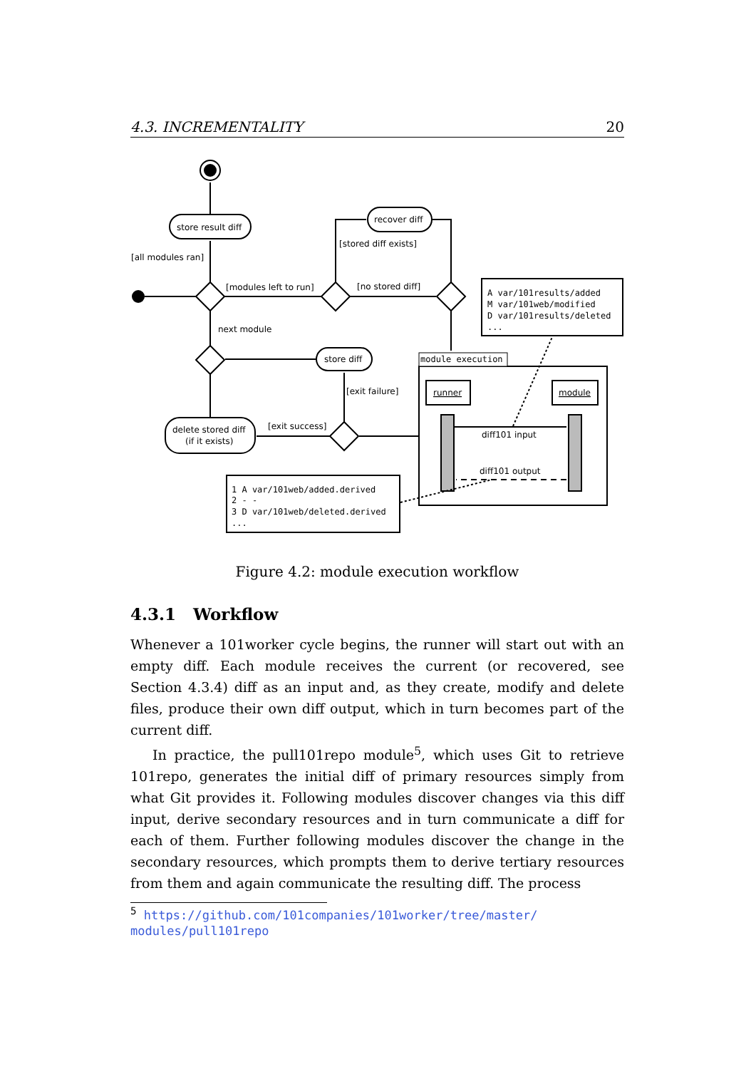4.3. INCREMENTALITY 20
store result diff
recover diff
[all modules ran]
[stored diff exists]
[modules left to run]
[no stored diff]
next module
store diff
[exit failure]
[exit success]
delete stored diff
(if it exists)
module execution
runner
module
diff101 input
diff101 output
A var/101results/added
M var/101web/modified
D var/101results/deleted
...
1 A var/101web/added.derived
2 - -
3 D var/101web/deleted.derived
...
Figure 4.2: module execution workflow
4.3.1 Workflow
Whenever a 101worker cycle begins, the runner will start out with an empty diff. Each module receives the current (or recovered, see Section 4.3.4) diff as an input and, as they create, modify and delete files, produce their own diff output, which in turn becomes part of the current diff.
In practice, the pull101repo module<sup>5</sup>, which uses Git to retrieve 101repo, generates the initial diff of primary resources simply from what Git provides it. Following modules discover changes via this diff input, derive secondary resources and in turn communicate a diff for each of them. Further following modules discover the change in the secondary resources, which prompts them to derive tertiary resources from them and again communicate the resulting diff. The process
<sup>5</sup> https://github.com/101companies/101worker/tree/master/ modules/pull101repo